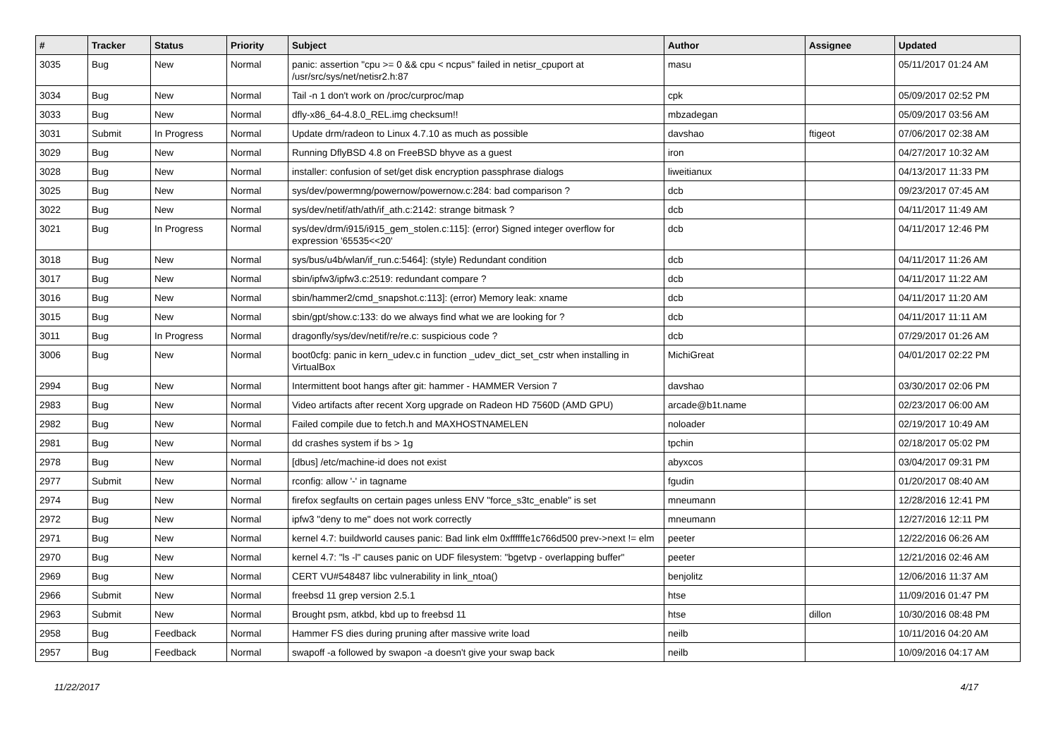| # | Tracker | Status | Priority | Subject | Author | Assignee | Updated |
| --- | --- | --- | --- | --- | --- | --- | --- |
| 3035 | Bug | New | Normal | panic: assertion "cpu >= 0 && cpu < ncpus" failed in netisr_cpuport at /usr/src/sys/net/netisr2.h:87 | masu | | 05/11/2017 01:24 AM |
| 3034 | Bug | New | Normal | Tail -n 1 don't work on /proc/curproc/map | cpk | | 05/09/2017 02:52 PM |
| 3033 | Bug | New | Normal | dfly-x86_64-4.8.0_REL.img checksum!! | mbzadegan | | 05/09/2017 03:56 AM |
| 3031 | Submit | In Progress | Normal | Update drm/radeon to Linux 4.7.10 as much as possible | davshao | ftigeot | 07/06/2017 02:38 AM |
| 3029 | Bug | New | Normal | Running DflyBSD 4.8 on FreeBSD bhyve as a guest | iron | | 04/27/2017 10:32 AM |
| 3028 | Bug | New | Normal | installer: confusion of set/get disk encryption passphrase dialogs | liweitianux | | 04/13/2017 11:33 PM |
| 3025 | Bug | New | Normal | sys/dev/powermng/powernow/powernow.c:284: bad comparison ? | dcb | | 09/23/2017 07:45 AM |
| 3022 | Bug | New | Normal | sys/dev/netif/ath/ath/if_ath.c:2142: strange bitmask ? | dcb | | 04/11/2017 11:49 AM |
| 3021 | Bug | In Progress | Normal | sys/dev/drm/i915/i915_gem_stolen.c:115]: (error) Signed integer overflow for expression '65535<<20' | dcb | | 04/11/2017 12:46 PM |
| 3018 | Bug | New | Normal | sys/bus/u4b/wlan/if_run.c:5464]: (style) Redundant condition | dcb | | 04/11/2017 11:26 AM |
| 3017 | Bug | New | Normal | sbin/ipfw3/ipfw3.c:2519: redundant compare ? | dcb | | 04/11/2017 11:22 AM |
| 3016 | Bug | New | Normal | sbin/hammer2/cmd_snapshot.c:113]: (error) Memory leak: xname | dcb | | 04/11/2017 11:20 AM |
| 3015 | Bug | New | Normal | sbin/gpt/show.c:133: do we always find what we are looking for ? | dcb | | 04/11/2017 11:11 AM |
| 3011 | Bug | In Progress | Normal | dragonfly/sys/dev/netif/re/re.c: suspicious code ? | dcb | | 07/29/2017 01:26 AM |
| 3006 | Bug | New | Normal | boot0cfg: panic in kern_udev.c in function _udev_dict_set_cstr when installing in VirtualBox | MichiGreat | | 04/01/2017 02:22 PM |
| 2994 | Bug | New | Normal | Intermittent boot hangs after git: hammer - HAMMER Version 7 | davshao | | 03/30/2017 02:06 PM |
| 2983 | Bug | New | Normal | Video artifacts after recent Xorg upgrade on Radeon HD 7560D (AMD GPU) | arcade@b1t.name | | 02/23/2017 06:00 AM |
| 2982 | Bug | New | Normal | Failed compile due to fetch.h and MAXHOSTNAMELEN | noloader | | 02/19/2017 10:49 AM |
| 2981 | Bug | New | Normal | dd crashes system if bs > 1g | tpchin | | 02/18/2017 05:02 PM |
| 2978 | Bug | New | Normal | [dbus] /etc/machine-id does not exist | abyxcos | | 03/04/2017 09:31 PM |
| 2977 | Submit | New | Normal | rconfig: allow '-' in tagname | fgudin | | 01/20/2017 08:40 AM |
| 2974 | Bug | New | Normal | firefox segfaults on certain pages unless ENV "force_s3tc_enable" is set | mneumann | | 12/28/2016 12:41 PM |
| 2972 | Bug | New | Normal | ipfw3 "deny to me" does not work correctly | mneumann | | 12/27/2016 12:11 PM |
| 2971 | Bug | New | Normal | kernel 4.7: buildworld causes panic: Bad link elm 0xffffffe1c766d500 prev->next != elm | peeter | | 12/22/2016 06:26 AM |
| 2970 | Bug | New | Normal | kernel 4.7: "ls -l" causes panic on UDF filesystem: "bgetvp - overlapping buffer" | peeter | | 12/21/2016 02:46 AM |
| 2969 | Bug | New | Normal | CERT VU#548487 libc vulnerability in link_ntoa() | benjolitz | | 12/06/2016 11:37 AM |
| 2966 | Submit | New | Normal | freebsd 11 grep version 2.5.1 | htse | | 11/09/2016 01:47 PM |
| 2963 | Submit | New | Normal | Brought psm, atkbd, kbd up to freebsd 11 | htse | dillon | 10/30/2016 08:48 PM |
| 2958 | Bug | Feedback | Normal | Hammer FS dies during pruning after massive write load | neilb | | 10/11/2016 04:20 AM |
| 2957 | Bug | Feedback | Normal | swapoff -a followed by swapon -a doesn't give your swap back | neilb | | 10/09/2016 04:17 AM |
11/22/2017 4/17